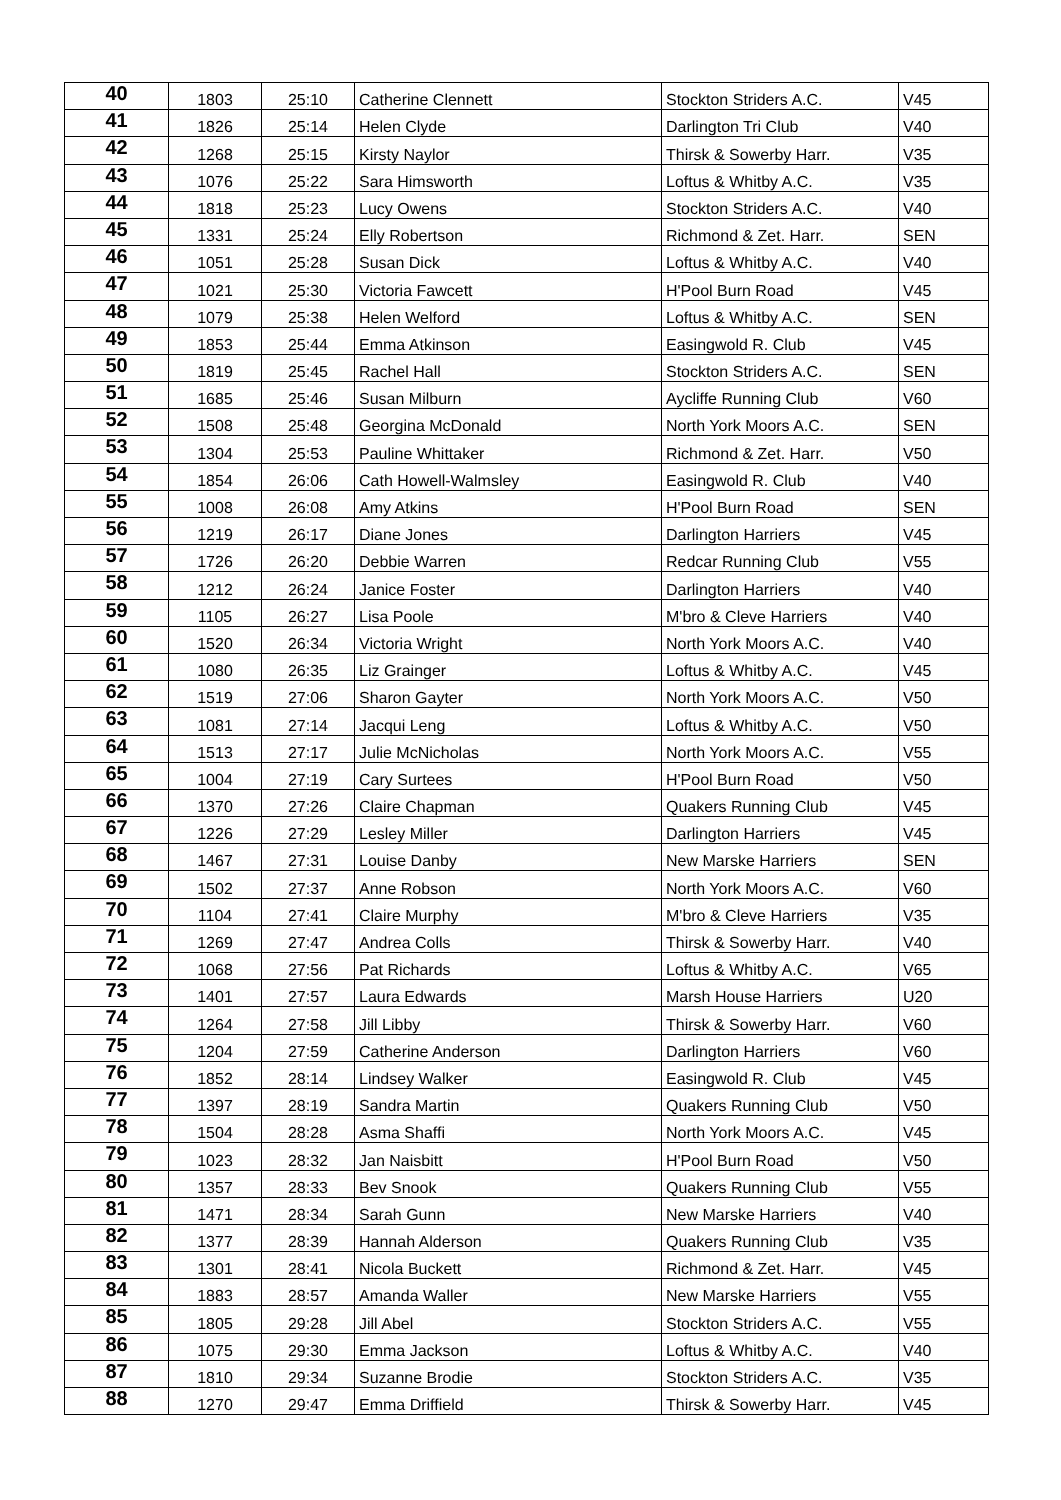| 40 | 1803 | 25:10 | Catherine Clennett | Stockton Striders A.C. | V45 |
| 41 | 1826 | 25:14 | Helen Clyde | Darlington Tri Club | V40 |
| 42 | 1268 | 25:15 | Kirsty Naylor | Thirsk & Sowerby Harr. | V35 |
| 43 | 1076 | 25:22 | Sara Himsworth | Loftus & Whitby A.C. | V35 |
| 44 | 1818 | 25:23 | Lucy Owens | Stockton Striders A.C. | V40 |
| 45 | 1331 | 25:24 | Elly Robertson | Richmond & Zet. Harr. | SEN |
| 46 | 1051 | 25:28 | Susan Dick | Loftus & Whitby A.C. | V40 |
| 47 | 1021 | 25:30 | Victoria Fawcett | H'Pool Burn Road | V45 |
| 48 | 1079 | 25:38 | Helen Welford | Loftus & Whitby A.C. | SEN |
| 49 | 1853 | 25:44 | Emma Atkinson | Easingwold R. Club | V45 |
| 50 | 1819 | 25:45 | Rachel Hall | Stockton Striders A.C. | SEN |
| 51 | 1685 | 25:46 | Susan Milburn | Aycliffe Running Club | V60 |
| 52 | 1508 | 25:48 | Georgina McDonald | North York Moors A.C. | SEN |
| 53 | 1304 | 25:53 | Pauline Whittaker | Richmond & Zet. Harr. | V50 |
| 54 | 1854 | 26:06 | Cath Howell-Walmsley | Easingwold R. Club | V40 |
| 55 | 1008 | 26:08 | Amy Atkins | H'Pool Burn Road | SEN |
| 56 | 1219 | 26:17 | Diane Jones | Darlington Harriers | V45 |
| 57 | 1726 | 26:20 | Debbie Warren | Redcar Running Club | V55 |
| 58 | 1212 | 26:24 | Janice Foster | Darlington Harriers | V40 |
| 59 | 1105 | 26:27 | Lisa Poole | M'bro & Cleve Harriers | V40 |
| 60 | 1520 | 26:34 | Victoria Wright | North York Moors A.C. | V40 |
| 61 | 1080 | 26:35 | Liz Grainger | Loftus & Whitby A.C. | V45 |
| 62 | 1519 | 27:06 | Sharon Gayter | North York Moors A.C. | V50 |
| 63 | 1081 | 27:14 | Jacqui Leng | Loftus & Whitby A.C. | V50 |
| 64 | 1513 | 27:17 | Julie McNicholas | North York Moors A.C. | V55 |
| 65 | 1004 | 27:19 | Cary Surtees | H'Pool Burn Road | V50 |
| 66 | 1370 | 27:26 | Claire Chapman | Quakers Running Club | V45 |
| 67 | 1226 | 27:29 | Lesley Miller | Darlington Harriers | V45 |
| 68 | 1467 | 27:31 | Louise Danby | New Marske Harriers | SEN |
| 69 | 1502 | 27:37 | Anne Robson | North York Moors A.C. | V60 |
| 70 | 1104 | 27:41 | Claire Murphy | M'bro & Cleve Harriers | V35 |
| 71 | 1269 | 27:47 | Andrea Colls | Thirsk & Sowerby Harr. | V40 |
| 72 | 1068 | 27:56 | Pat Richards | Loftus & Whitby A.C. | V65 |
| 73 | 1401 | 27:57 | Laura Edwards | Marsh House Harriers | U20 |
| 74 | 1264 | 27:58 | Jill Libby | Thirsk & Sowerby Harr. | V60 |
| 75 | 1204 | 27:59 | Catherine Anderson | Darlington Harriers | V60 |
| 76 | 1852 | 28:14 | Lindsey Walker | Easingwold R. Club | V45 |
| 77 | 1397 | 28:19 | Sandra Martin | Quakers Running Club | V50 |
| 78 | 1504 | 28:28 | Asma Shaffi | North York Moors A.C. | V45 |
| 79 | 1023 | 28:32 | Jan Naisbitt | H'Pool Burn Road | V50 |
| 80 | 1357 | 28:33 | Bev Snook | Quakers Running Club | V55 |
| 81 | 1471 | 28:34 | Sarah Gunn | New Marske Harriers | V40 |
| 82 | 1377 | 28:39 | Hannah Alderson | Quakers Running Club | V35 |
| 83 | 1301 | 28:41 | Nicola Buckett | Richmond & Zet. Harr. | V45 |
| 84 | 1883 | 28:57 | Amanda Waller | New Marske Harriers | V55 |
| 85 | 1805 | 29:28 | Jill Abel | Stockton Striders A.C. | V55 |
| 86 | 1075 | 29:30 | Emma Jackson | Loftus & Whitby A.C. | V40 |
| 87 | 1810 | 29:34 | Suzanne Brodie | Stockton Striders A.C. | V35 |
| 88 | 1270 | 29:47 | Emma Driffield | Thirsk & Sowerby Harr. | V45 |